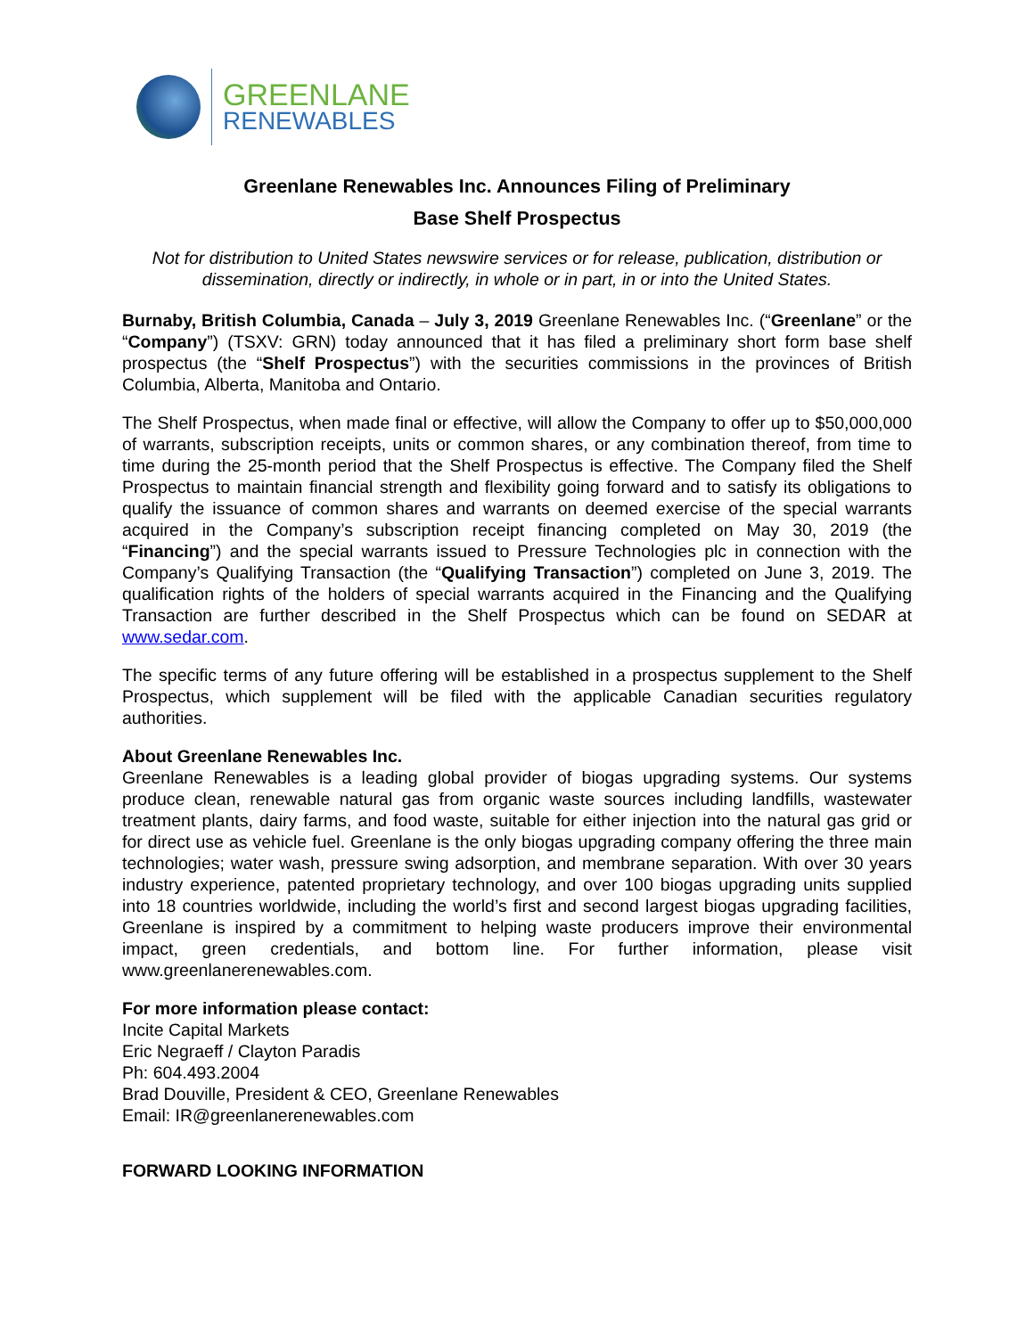GREENLANE
RENEWABLES
Greenlane Renewables Inc. Announces Filing of Preliminary
Base Shelf Prospectus
Not for distribution to United States newswire services or for release, publication, distribution or dissemination, directly or indirectly, in whole or in part, in or into the United States.
Burnaby, British Columbia, Canada – July 3, 2019 Greenlane Renewables Inc. (“Greenlane” or the “Company”) (TSXV: GRN) today announced that it has filed a preliminary short form base shelf prospectus (the “Shelf Prospectus”) with the securities commissions in the provinces of British Columbia, Alberta, Manitoba and Ontario.
The Shelf Prospectus, when made final or effective, will allow the Company to offer up to $50,000,000 of warrants, subscription receipts, units or common shares, or any combination thereof, from time to time during the 25-month period that the Shelf Prospectus is effective. The Company filed the Shelf Prospectus to maintain financial strength and flexibility going forward and to satisfy its obligations to qualify the issuance of common shares and warrants on deemed exercise of the special warrants acquired in the Company’s subscription receipt financing completed on May 30, 2019 (the “Financing”) and the special warrants issued to Pressure Technologies plc in connection with the Company’s Qualifying Transaction (the “Qualifying Transaction”) completed on June 3, 2019. The qualification rights of the holders of special warrants acquired in the Financing and the Qualifying Transaction are further described in the Shelf Prospectus which can be found on SEDAR at www.sedar.com.
The specific terms of any future offering will be established in a prospectus supplement to the Shelf Prospectus, which supplement will be filed with the applicable Canadian securities regulatory authorities.
About Greenlane Renewables Inc.
Greenlane Renewables is a leading global provider of biogas upgrading systems. Our systems produce clean, renewable natural gas from organic waste sources including landfills, wastewater treatment plants, dairy farms, and food waste, suitable for either injection into the natural gas grid or for direct use as vehicle fuel. Greenlane is the only biogas upgrading company offering the three main technologies; water wash, pressure swing adsorption, and membrane separation. With over 30 years industry experience, patented proprietary technology, and over 100 biogas upgrading units supplied into 18 countries worldwide, including the world’s first and second largest biogas upgrading facilities, Greenlane is inspired by a commitment to helping waste producers improve their environmental impact, green credentials, and bottom line. For further information, please visit www.greenlanerenewables.com.
For more information please contact:
Incite Capital Markets
Eric Negraeff / Clayton Paradis
Ph: 604.493.2004
Brad Douville, President & CEO, Greenlane Renewables
Email: IR@greenlanerenewables.com
FORWARD LOOKING INFORMATION